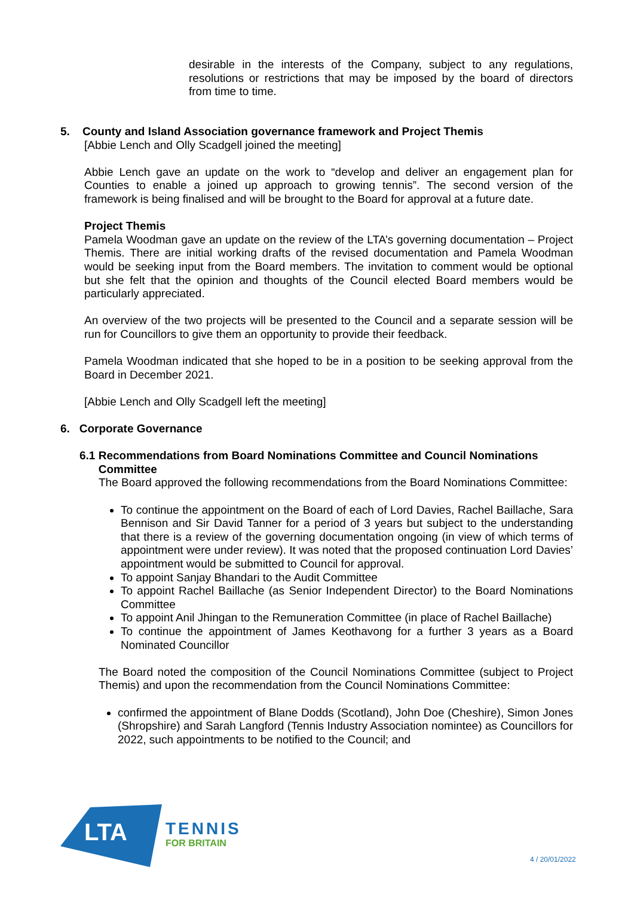desirable in the interests of the Company, subject to any regulations, resolutions or restrictions that may be imposed by the board of directors from time to time.
5. County and Island Association governance framework and Project Themis
[Abbie Lench and Olly Scadgell joined the meeting]
Abbie Lench gave an update on the work to “develop and deliver an engagement plan for Counties to enable a joined up approach to growing tennis”. The second version of the framework is being finalised and will be brought to the Board for approval at a future date.
Project Themis
Pamela Woodman gave an update on the review of the LTA’s governing documentation – Project Themis. There are initial working drafts of the revised documentation and Pamela Woodman would be seeking input from the Board members. The invitation to comment would be optional but she felt that the opinion and thoughts of the Council elected Board members would be particularly appreciated.
An overview of the two projects will be presented to the Council and a separate session will be run for Councillors to give them an opportunity to provide their feedback.
Pamela Woodman indicated that she hoped to be in a position to be seeking approval from the Board in December 2021.
[Abbie Lench and Olly Scadgell left the meeting]
6. Corporate Governance
6.1 Recommendations from Board Nominations Committee and Council Nominations
Committee
The Board approved the following recommendations from the Board Nominations Committee:
To continue the appointment on the Board of each of Lord Davies, Rachel Baillache, Sara Bennison and Sir David Tanner for a period of 3 years but subject to the understanding that there is a review of the governing documentation ongoing (in view of which terms of appointment were under review). It was noted that the proposed continuation Lord Davies’ appointment would be submitted to Council for approval.
To appoint Sanjay Bhandari to the Audit Committee
To appoint Rachel Baillache (as Senior Independent Director) to the Board Nominations Committee
To appoint Anil Jhingan to the Remuneration Committee (in place of Rachel Baillache)
To continue the appointment of James Keothavong for a further 3 years as a Board Nominated Councillor
The Board noted the composition of the Council Nominations Committee (subject to Project Themis) and upon the recommendation from the Council Nominations Committee:
confirmed the appointment of Blane Dodds (Scotland), John Doe (Cheshire), Simon Jones (Shropshire) and Sarah Langford (Tennis Industry Association nomintee) as Councillors for 2022, such appointments to be notified to the Council; and
LTA
TENNIS
FOR BRITAIN
4 / 20/01/2022